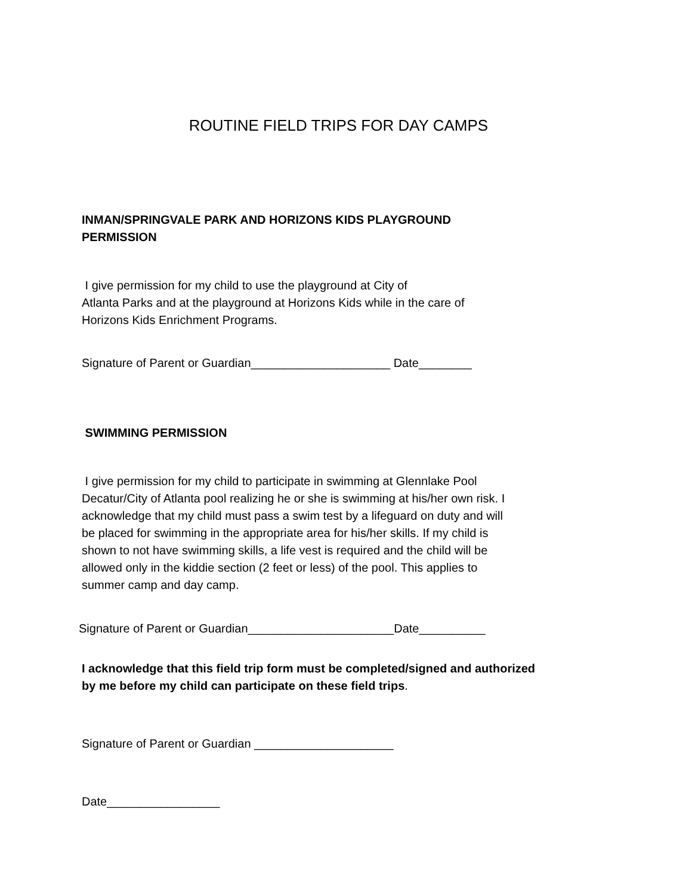ROUTINE FIELD TRIPS FOR DAY CAMPS
INMAN/SPRINGVALE PARK AND HORIZONS KIDS PLAYGROUND
PERMISSION
I give permission for my child to use the playground at City of
Atlanta Parks and at the playground at Horizons Kids while in the care of
Horizons Kids Enrichment Programs.
Signature of Parent or Guardian_____________________ Date________
SWIMMING PERMISSION
I give permission for my child to participate in swimming at Glennlake Pool
Decatur/City of Atlanta pool realizing he or she is swimming at his/her own risk. I
acknowledge that my child must pass a swim test by a lifeguard on duty and will
be placed for swimming in the appropriate area for his/her skills. If my child is
shown to not have swimming skills, a life vest is required and the child will be
allowed only in the kiddie section (2 feet or less) of the pool. This applies to
summer camp and day camp.
Signature of Parent or Guardian______________________Date__________
I acknowledge that this field trip form must be completed/signed and authorized
by me before my child can participate on these field trips.
Signature of Parent or Guardian _____________________
Date_________________